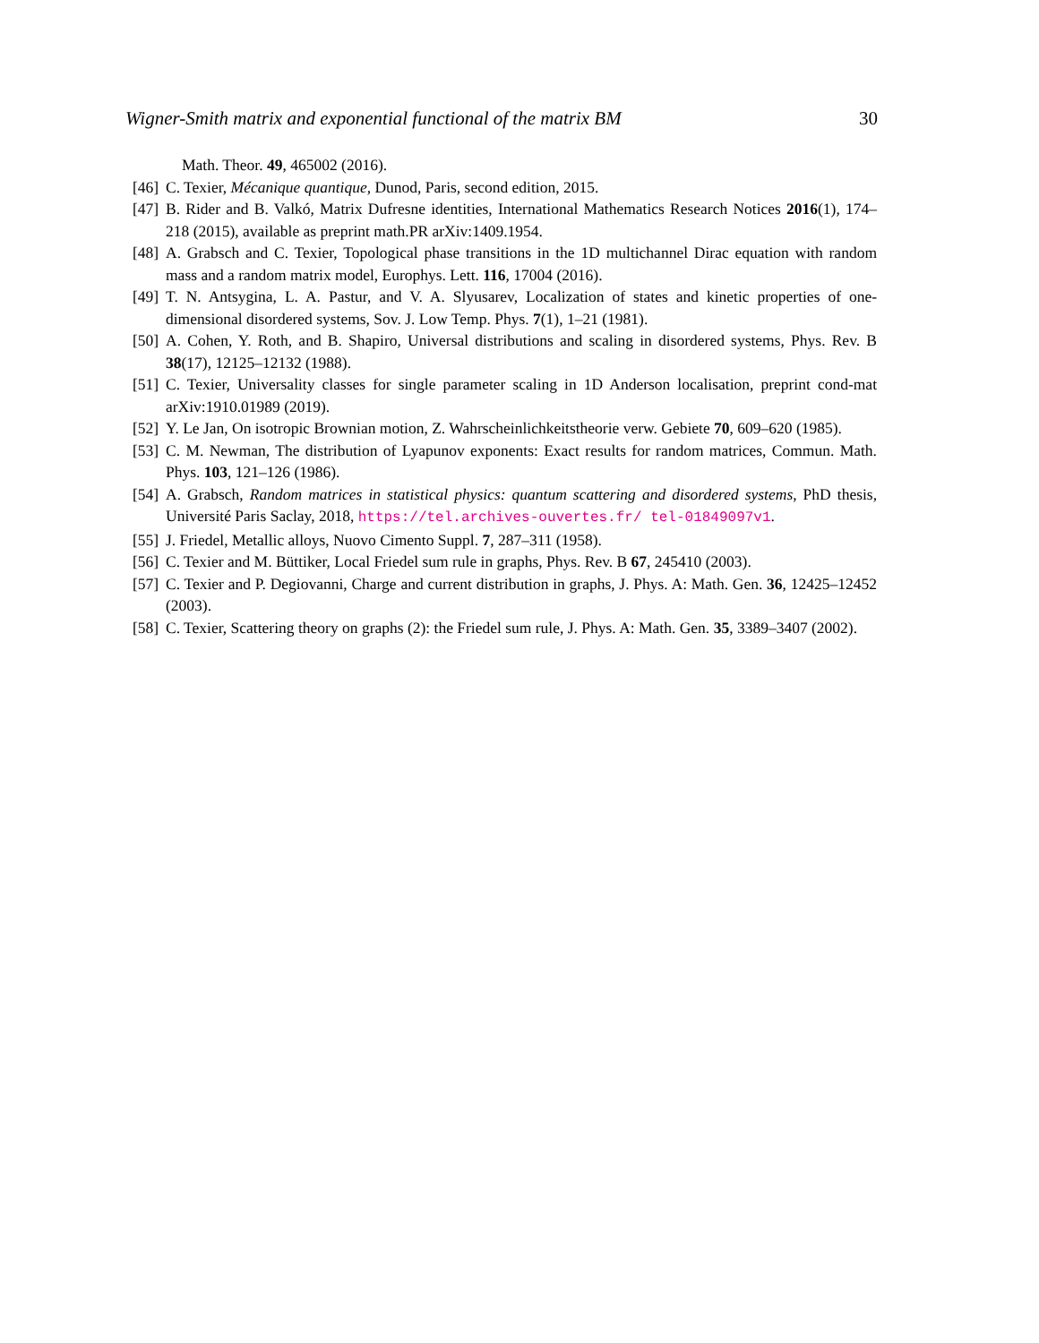Wigner-Smith matrix and exponential functional of the matrix BM 30
Math. Theor. 49, 465002 (2016).
[46] C. Texier, Mécanique quantique, Dunod, Paris, second edition, 2015.
[47] B. Rider and B. Valkó, Matrix Dufresne identities, International Mathematics Research Notices 2016(1), 174–218 (2015), available as preprint math.PR arXiv:1409.1954.
[48] A. Grabsch and C. Texier, Topological phase transitions in the 1D multichannel Dirac equation with random mass and a random matrix model, Europhys. Lett. 116, 17004 (2016).
[49] T. N. Antsygina, L. A. Pastur, and V. A. Slyusarev, Localization of states and kinetic properties of one-dimensional disordered systems, Sov. J. Low Temp. Phys. 7(1), 1–21 (1981).
[50] A. Cohen, Y. Roth, and B. Shapiro, Universal distributions and scaling in disordered systems, Phys. Rev. B 38(17), 12125–12132 (1988).
[51] C. Texier, Universality classes for single parameter scaling in 1D Anderson localisation, preprint cond-mat arXiv:1910.01989 (2019).
[52] Y. Le Jan, On isotropic Brownian motion, Z. Wahrscheinlichkeitstheorie verw. Gebiete 70, 609–620 (1985).
[53] C. M. Newman, The distribution of Lyapunov exponents: Exact results for random matrices, Commun. Math. Phys. 103, 121–126 (1986).
[54] A. Grabsch, Random matrices in statistical physics: quantum scattering and disordered systems, PhD thesis, Université Paris Saclay, 2018, https://tel.archives-ouvertes.fr/ tel-01849097v1.
[55] J. Friedel, Metallic alloys, Nuovo Cimento Suppl. 7, 287–311 (1958).
[56] C. Texier and M. Büttiker, Local Friedel sum rule in graphs, Phys. Rev. B 67, 245410 (2003).
[57] C. Texier and P. Degiovanni, Charge and current distribution in graphs, J. Phys. A: Math. Gen. 36, 12425–12452 (2003).
[58] C. Texier, Scattering theory on graphs (2): the Friedel sum rule, J. Phys. A: Math. Gen. 35, 3389–3407 (2002).